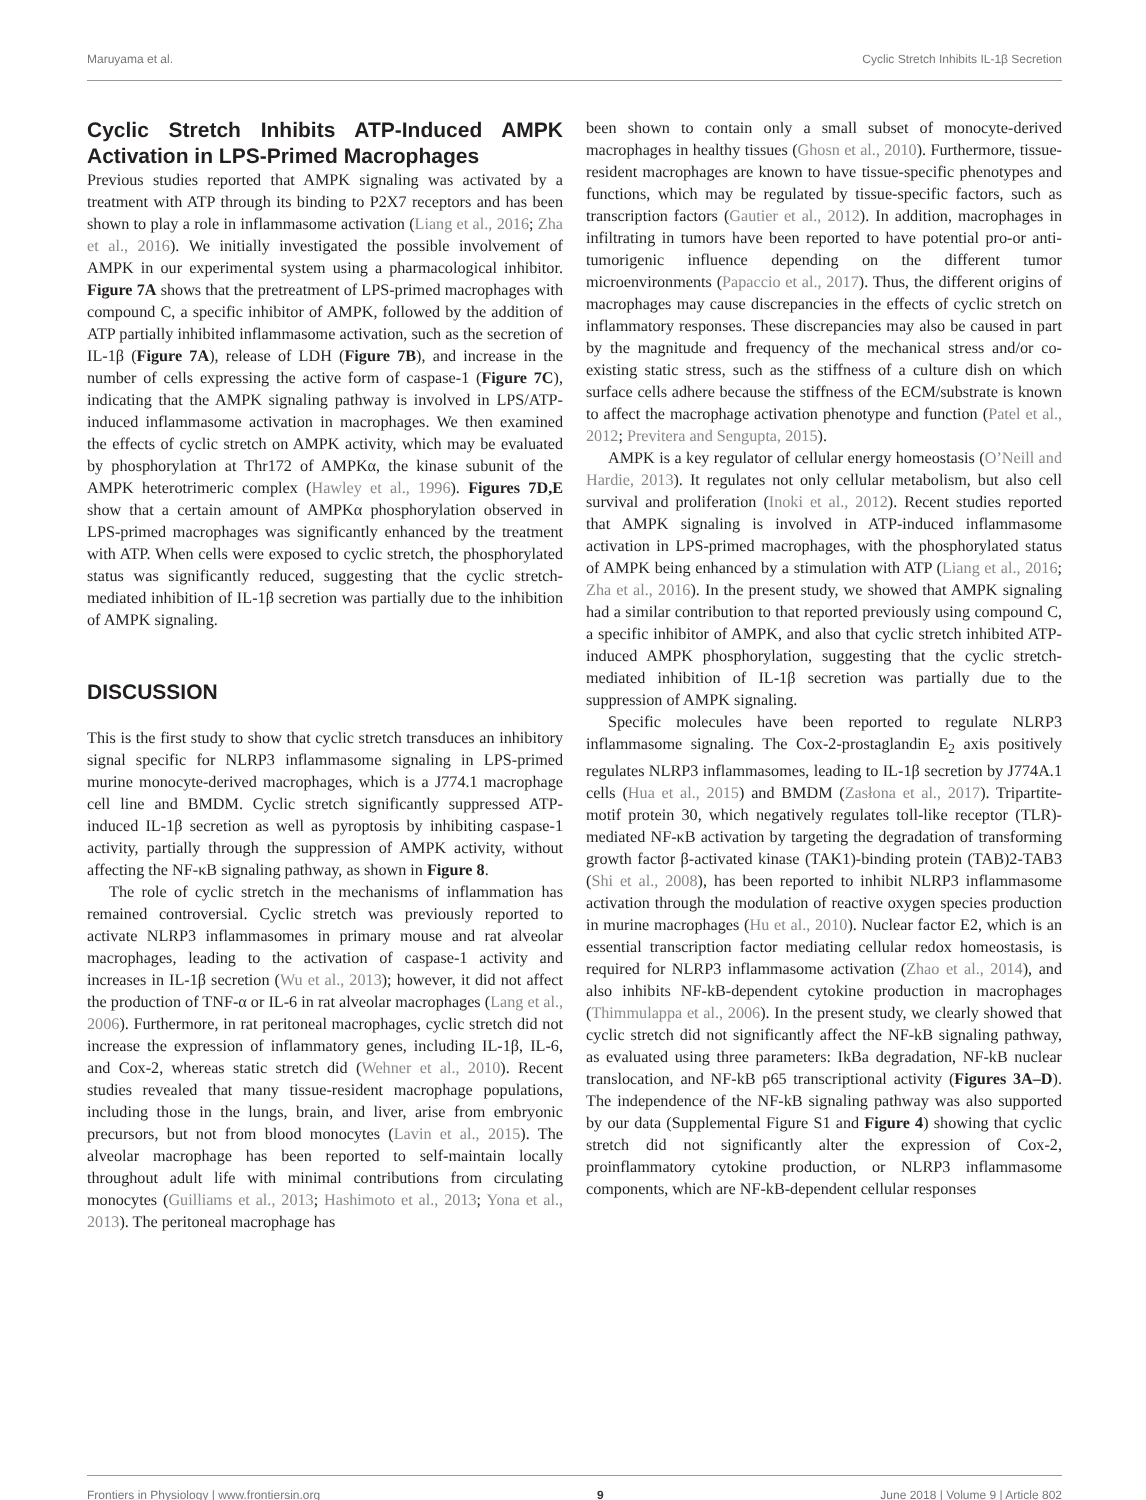Maruyama et al. Cyclic Stretch Inhibits IL-1β Secretion
Cyclic Stretch Inhibits ATP-Induced AMPK Activation in LPS-Primed Macrophages
Previous studies reported that AMPK signaling was activated by a treatment with ATP through its binding to P2X7 receptors and has been shown to play a role in inflammasome activation (Liang et al., 2016; Zha et al., 2016). We initially investigated the possible involvement of AMPK in our experimental system using a pharmacological inhibitor. Figure 7A shows that the pretreatment of LPS-primed macrophages with compound C, a specific inhibitor of AMPK, followed by the addition of ATP partially inhibited inflammasome activation, such as the secretion of IL-1β (Figure 7A), release of LDH (Figure 7B), and increase in the number of cells expressing the active form of caspase-1 (Figure 7C), indicating that the AMPK signaling pathway is involved in LPS/ATP-induced inflammasome activation in macrophages. We then examined the effects of cyclic stretch on AMPK activity, which may be evaluated by phosphorylation at Thr172 of AMPKα, the kinase subunit of the AMPK heterotrimeric complex (Hawley et al., 1996). Figures 7D,E show that a certain amount of AMPKα phosphorylation observed in LPS-primed macrophages was significantly enhanced by the treatment with ATP. When cells were exposed to cyclic stretch, the phosphorylated status was significantly reduced, suggesting that the cyclic stretch-mediated inhibition of IL-1β secretion was partially due to the inhibition of AMPK signaling.
DISCUSSION
This is the first study to show that cyclic stretch transduces an inhibitory signal specific for NLRP3 inflammasome signaling in LPS-primed murine monocyte-derived macrophages, which is a J774.1 macrophage cell line and BMDM. Cyclic stretch significantly suppressed ATP-induced IL-1β secretion as well as pyroptosis by inhibiting caspase-1 activity, partially through the suppression of AMPK activity, without affecting the NF-κB signaling pathway, as shown in Figure 8.
The role of cyclic stretch in the mechanisms of inflammation has remained controversial. Cyclic stretch was previously reported to activate NLRP3 inflammasomes in primary mouse and rat alveolar macrophages, leading to the activation of caspase-1 activity and increases in IL-1β secretion (Wu et al., 2013); however, it did not affect the production of TNF-α or IL-6 in rat alveolar macrophages (Lang et al., 2006). Furthermore, in rat peritoneal macrophages, cyclic stretch did not increase the expression of inflammatory genes, including IL-1β, IL-6, and Cox-2, whereas static stretch did (Wehner et al., 2010). Recent studies revealed that many tissue-resident macrophage populations, including those in the lungs, brain, and liver, arise from embryonic precursors, but not from blood monocytes (Lavin et al., 2015). The alveolar macrophage has been reported to self-maintain locally throughout adult life with minimal contributions from circulating monocytes (Guilliams et al., 2013; Hashimoto et al., 2013; Yona et al., 2013). The peritoneal macrophage has
been shown to contain only a small subset of monocyte-derived macrophages in healthy tissues (Ghosn et al., 2010). Furthermore, tissue-resident macrophages are known to have tissue-specific phenotypes and functions, which may be regulated by tissue-specific factors, such as transcription factors (Gautier et al., 2012). In addition, macrophages in infiltrating in tumors have been reported to have potential pro-or anti-tumorigenic influence depending on the different tumor microenvironments (Papaccio et al., 2017). Thus, the different origins of macrophages may cause discrepancies in the effects of cyclic stretch on inflammatory responses. These discrepancies may also be caused in part by the magnitude and frequency of the mechanical stress and/or co-existing static stress, such as the stiffness of a culture dish on which surface cells adhere because the stiffness of the ECM/substrate is known to affect the macrophage activation phenotype and function (Patel et al., 2012; Previtera and Sengupta, 2015).
AMPK is a key regulator of cellular energy homeostasis (O’Neill and Hardie, 2013). It regulates not only cellular metabolism, but also cell survival and proliferation (Inoki et al., 2012). Recent studies reported that AMPK signaling is involved in ATP-induced inflammasome activation in LPS-primed macrophages, with the phosphorylated status of AMPK being enhanced by a stimulation with ATP (Liang et al., 2016; Zha et al., 2016). In the present study, we showed that AMPK signaling had a similar contribution to that reported previously using compound C, a specific inhibitor of AMPK, and also that cyclic stretch inhibited ATP-induced AMPK phosphorylation, suggesting that the cyclic stretch-mediated inhibition of IL-1β secretion was partially due to the suppression of AMPK signaling.
Specific molecules have been reported to regulate NLRP3 inflammasome signaling. The Cox-2-prostaglandin E<sub>2</sub> axis positively regulates NLRP3 inflammasomes, leading to IL-1β secretion by J774A.1 cells (Hua et al., 2015) and BMDM (Zasłona et al., 2017). Tripartite-motif protein 30, which negatively regulates toll-like receptor (TLR)-mediated NF-κB activation by targeting the degradation of transforming growth factor β-activated kinase (TAK1)-binding protein (TAB)2-TAB3 (Shi et al., 2008), has been reported to inhibit NLRP3 inflammasome activation through the modulation of reactive oxygen species production in murine macrophages (Hu et al., 2010). Nuclear factor E2, which is an essential transcription factor mediating cellular redox homeostasis, is required for NLRP3 inflammasome activation (Zhao et al., 2014), and also inhibits NF-kB-dependent cytokine production in macrophages (Thimmulappa et al., 2006). In the present study, we clearly showed that cyclic stretch did not significantly affect the NF-kB signaling pathway, as evaluated using three parameters: IkBa degradation, NF-kB nuclear translocation, and NF-kB p65 transcriptional activity (Figures 3A–D). The independence of the NF-kB signaling pathway was also supported by our data (Supplemental Figure S1 and Figure 4) showing that cyclic stretch did not significantly alter the expression of Cox-2, proinflammatory cytokine production, or NLRP3 inflammasome components, which are NF-kB-dependent cellular responses
Frontiers in Physiology | www.frontiersin.org 9 June 2018 | Volume 9 | Article 802